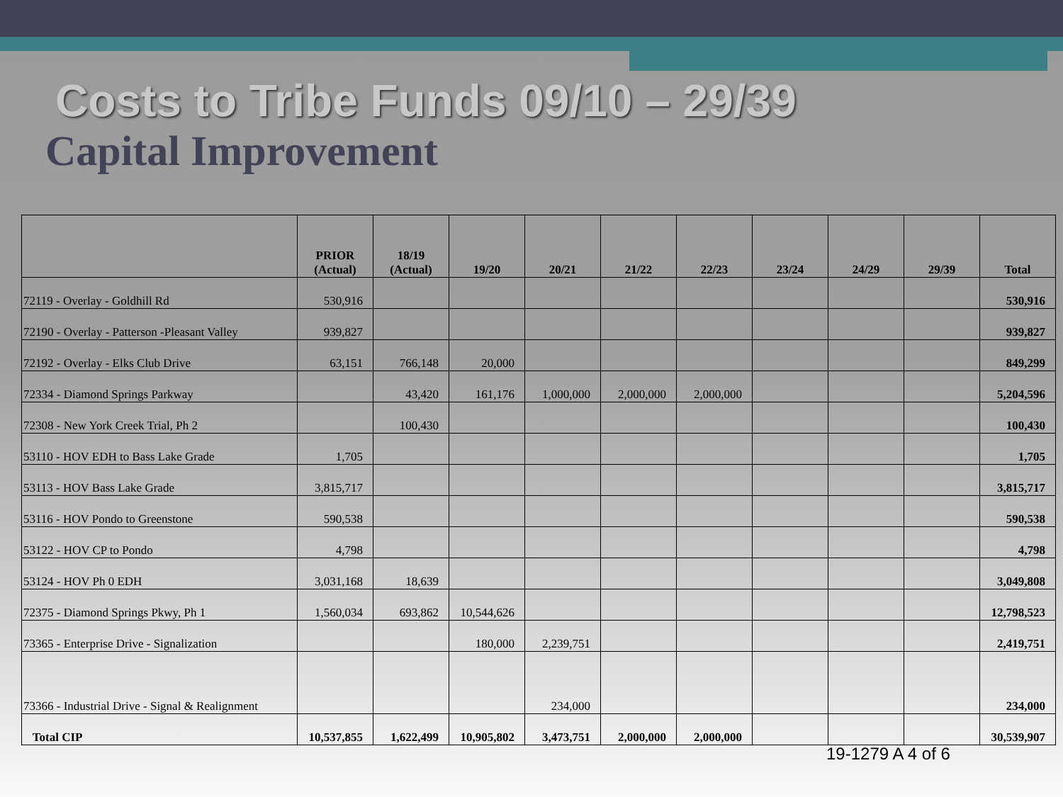Costs to Tribe Funds 09/10 – 29/39
Capital Improvement
| | PRIOR (Actual) | 18/19 (Actual) | 19/20 | 20/21 | 21/22 | 22/23 | 23/24 | 24/29 | 29/39 | Total |
| --- | --- | --- | --- | --- | --- | --- | --- | --- | --- | --- |
| 72119 - Overlay - Goldhill Rd | 530,916 | | | | | | | | | 530,916 |
| 72190 - Overlay - Patterson -Pleasant Valley | 939,827 | | | | | | | | | 939,827 |
| 72192 - Overlay - Elks Club Drive | 63,151 | 766,148 | 20,000 | | | | | | | 849,299 |
| 72334 - Diamond Springs Parkway | | 43,420 | 161,176 | 1,000,000 | 2,000,000 | 2,000,000 | | | | 5,204,596 |
| 72308 - New York Creek Trial, Ph 2 | | 100,430 | | | | | | | | 100,430 |
| 53110 - HOV EDH to Bass Lake Grade | 1,705 | | | | | | | | | 1,705 |
| 53113 - HOV Bass Lake Grade | 3,815,717 | | | | | | | | | 3,815,717 |
| 53116 - HOV Pondo to Greenstone | 590,538 | | | | | | | | | 590,538 |
| 53122 - HOV CP to Pondo | 4,798 | | | | | | | | | 4,798 |
| 53124 - HOV Ph 0 EDH | 3,031,168 | 18,639 | | | | | | | | 3,049,808 |
| 72375 - Diamond Springs Pkwy, Ph 1 | 1,560,034 | 693,862 | 10,544,626 | | | | | | | 12,798,523 |
| 73365 - Enterprise Drive - Signalization | | | 180,000 | 2,239,751 | | | | | | 2,419,751 |
| 73366 - Industrial Drive - Signal & Realignment | | | | 234,000 | | | | | | 234,000 |
| Total CIP | 10,537,855 | 1,622,499 | 10,905,802 | 3,473,751 | 2,000,000 | 2,000,000 | | | | 30,539,907 |
19-1279 A 4 of 6